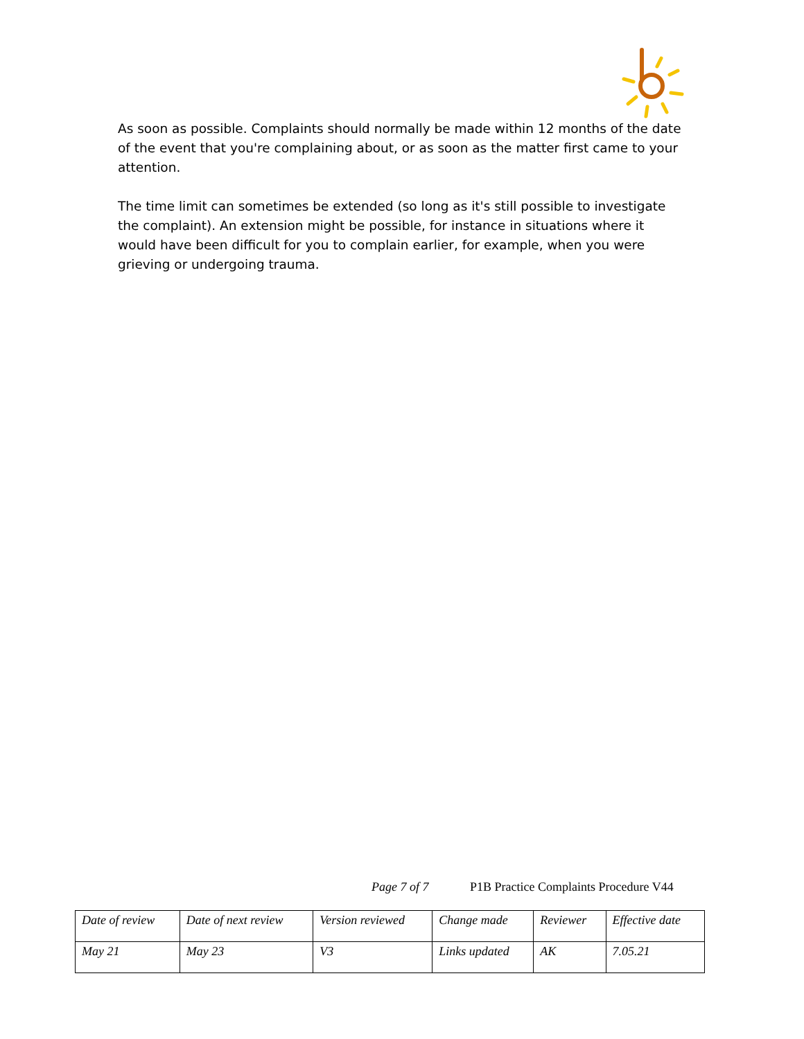As soon as possible. Complaints should normally be made within 12 months of the date of the event that you're complaining about, or as soon as the matter first came to your attention.
The time limit can sometimes be extended (so long as it's still possible to investigate the complaint). An extension might be possible, for instance in situations where it would have been difficult for you to complain earlier, for example, when you were grieving or undergoing trauma.
Page 7 of 7 P1B Practice Complaints Procedure V44
| Date of review | Date of next review | Version reviewed | Change made | Reviewer | Effective date |
| May 21 | May 23 | V3 | Links updated | AK | 7.05.21 |